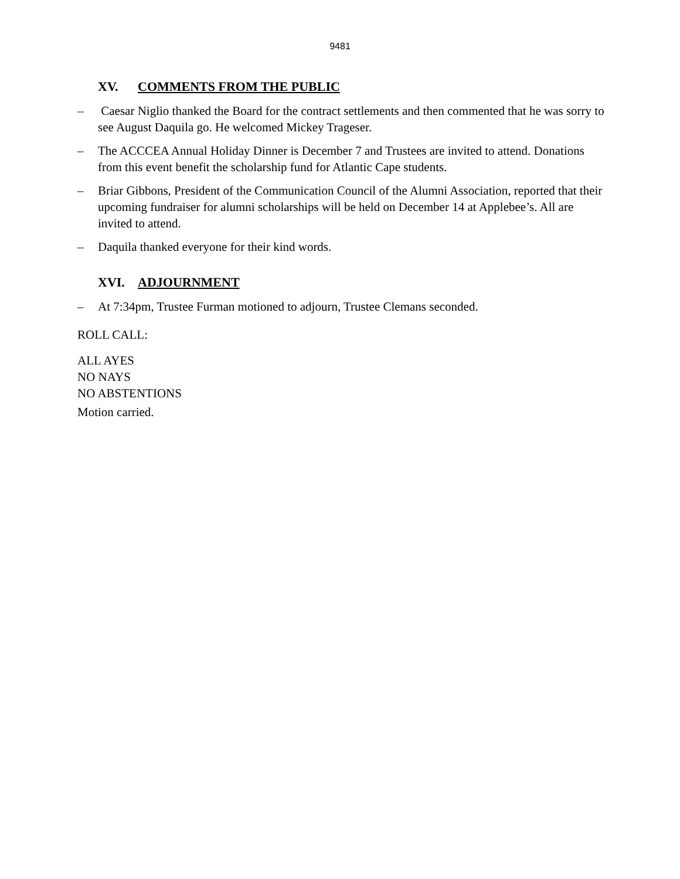9481
XV. COMMENTS FROM THE PUBLIC
– Caesar Niglio thanked the Board for the contract settlements and then commented that he was sorry to see August Daquila go. He welcomed Mickey Trageser.
– The ACCCEA Annual Holiday Dinner is December 7 and Trustees are invited to attend. Donations from this event benefit the scholarship fund for Atlantic Cape students.
– Briar Gibbons, President of the Communication Council of the Alumni Association, reported that their upcoming fundraiser for alumni scholarships will be held on December 14 at Applebee’s. All are invited to attend.
– Daquila thanked everyone for their kind words.
XVI. ADJOURNMENT
– At 7:34pm, Trustee Furman motioned to adjourn, Trustee Clemans seconded.
ROLL CALL:
ALL AYES
NO NAYS
NO ABSTENTIONS
Motion carried.